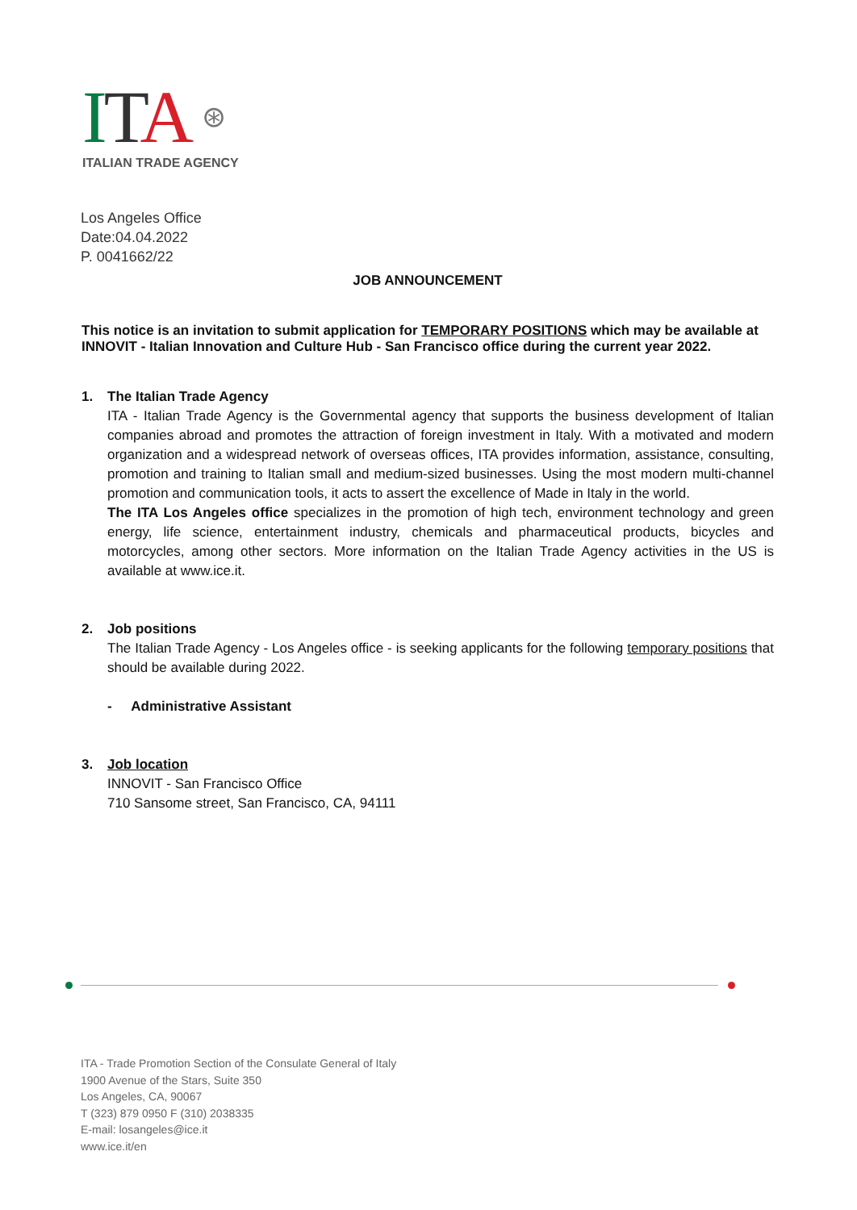ITA ⊛
ITALIAN TRADE AGENCY
Los Angeles Office
Date:04.04.2022
P. 0041662/22
JOB ANNOUNCEMENT
This notice is an invitation to submit application for TEMPORARY POSITIONS which may be available at INNOVIT - Italian Innovation and Culture Hub - San Francisco office during the current year 2022.
1. The Italian Trade Agency
ITA - Italian Trade Agency is the Governmental agency that supports the business development of Italian companies abroad and promotes the attraction of foreign investment in Italy. With a motivated and modern organization and a widespread network of overseas offices, ITA provides information, assistance, consulting, promotion and training to Italian small and medium-sized businesses. Using the most modern multi-channel promotion and communication tools, it acts to assert the excellence of Made in Italy in the world.
The ITA Los Angeles office specializes in the promotion of high tech, environment technology and green energy, life science, entertainment industry, chemicals and pharmaceutical products, bicycles and motorcycles, among other sectors. More information on the Italian Trade Agency activities in the US is available at www.ice.it.
2. Job positions
The Italian Trade Agency - Los Angeles office - is seeking applicants for the following temporary positions that should be available during 2022.
- Administrative Assistant
3. Job location
INNOVIT - San Francisco Office
710 Sansome street, San Francisco, CA, 94111
ITA - Trade Promotion Section of the Consulate General of Italy
1900 Avenue of the Stars, Suite 350
Los Angeles, CA, 90067
T (323) 879 0950 F (310) 2038335
E-mail: losangeles@ice.it
www.ice.it/en